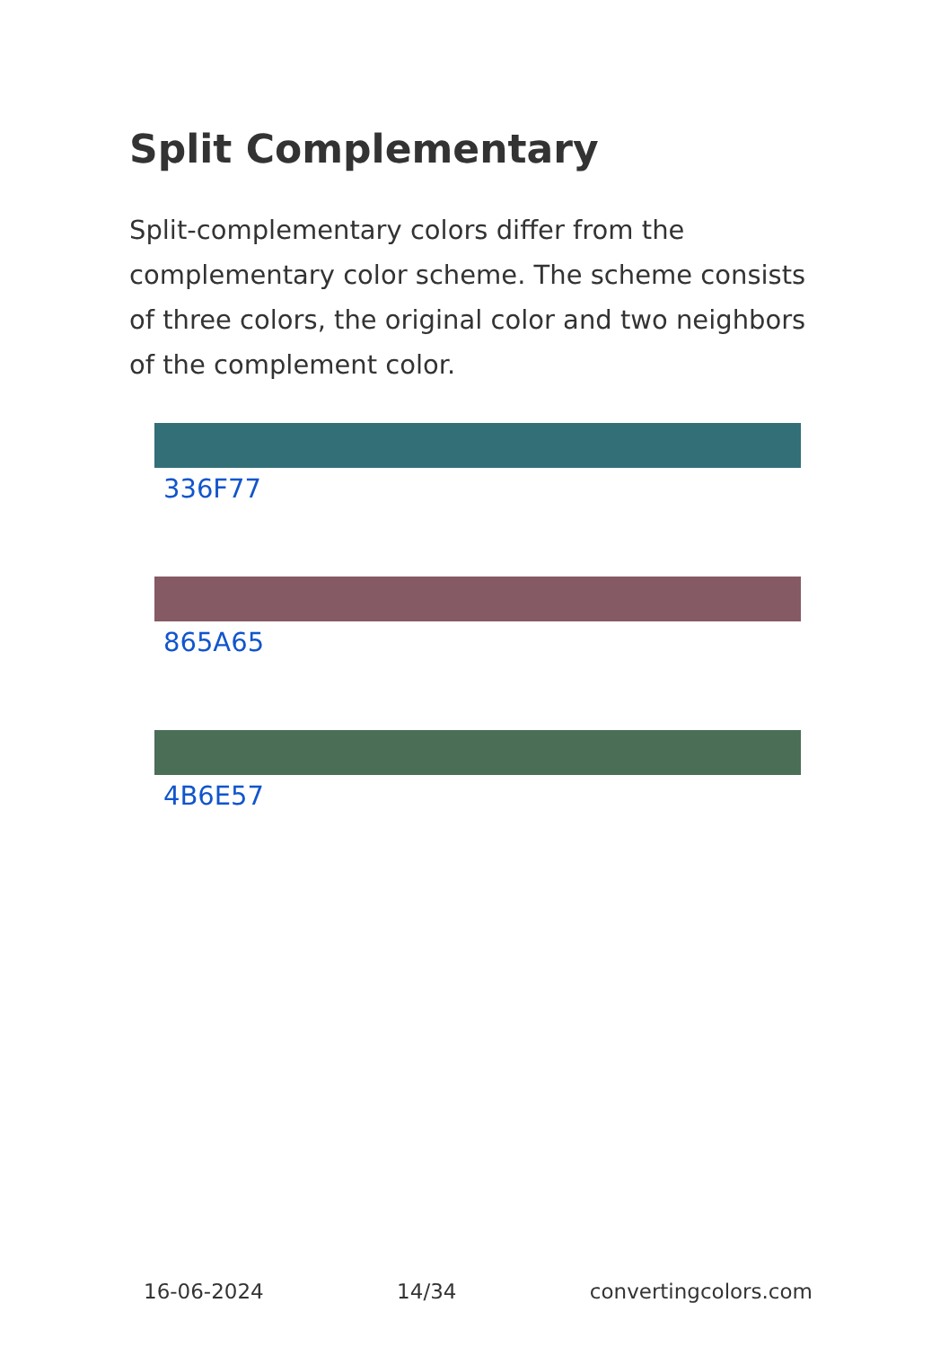Split Complementary
Split-complementary colors differ from the complementary color scheme. The scheme consists of three colors, the original color and two neighbors of the complement color.
336F77
865A65
4B6E57
16-06-2024 14/34 convertingcolors.com